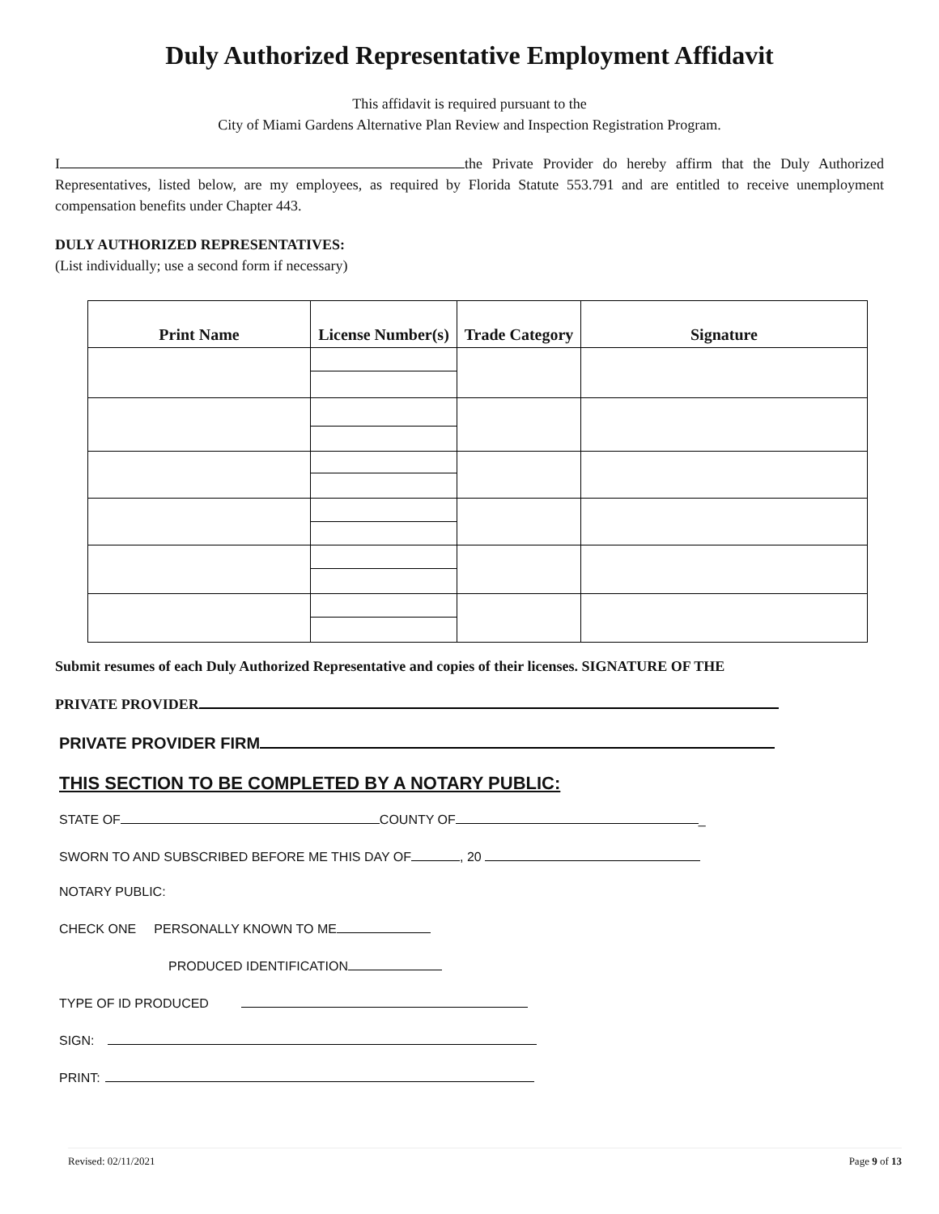Duly Authorized Representative Employment Affidavit
This affidavit is required pursuant to the
City of Miami Gardens Alternative Plan Review and Inspection Registration Program.
I the Private Provider do hereby affirm that the Duly Authorized Representatives, listed below, are my employees, as required by Florida Statute 553.791 and are entitled to receive unemployment compensation benefits under Chapter 443.
DULY AUTHORIZED REPRESENTATIVES:
(List individually; use a second form if necessary)
| Print Name | License Number(s) | Trade Category | Signature |
| --- | --- | --- | --- |
Submit resumes of each Duly Authorized Representative and copies of their licenses. SIGNATURE OF THE
PRIVATE PROVIDER
PRIVATE PROVIDER FIRM
THIS SECTION TO BE COMPLETED BY A NOTARY PUBLIC:
STATE OF COUNTY OF _
SWORN TO AND SUBSCRIBED BEFORE ME THIS DAY OF , 20
NOTARY PUBLIC:
CHECK ONE PERSONALLY KNOWN TO ME
PRODUCED IDENTIFICATION
TYPE OF ID PRODUCED
SIGN:
PRINT:
Revised: 02/11/2021 Page 9 of 13